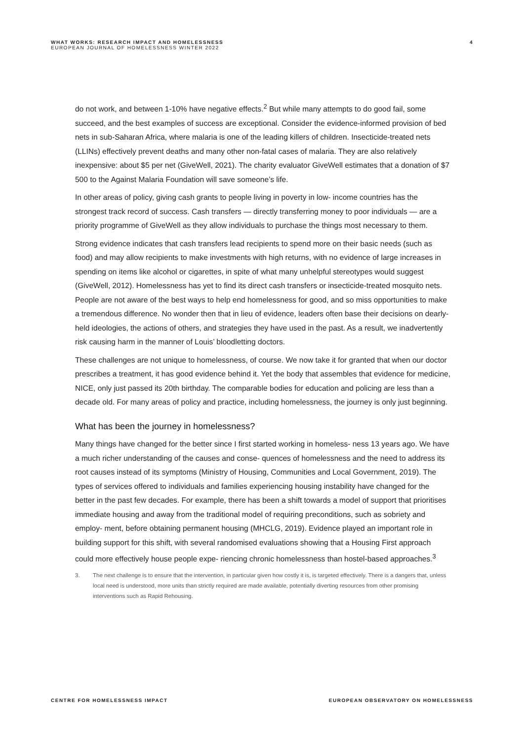WHAT WORKS: RESEARCH IMPACT AND HOMELESSNESS
EUROPEAN JOURNAL OF HOMELESSNESS WINTER 2022
4
do not work, and between 1-10% have negative effects.<sup>2</sup> But while many attempts to do good fail, some succeed, and the best examples of success are exceptional. Consider the evidence-informed provision of bed nets in sub-Saharan Africa, where malaria is one of the leading killers of children. Insecticide-treated nets (LLINs) effectively prevent deaths and many other non-fatal cases of malaria. They are also relatively inexpensive: about $5 per net (GiveWell, 2021). The charity evaluator GiveWell estimates that a donation of $7 500 to the Against Malaria Foundation will save someone’s life.
In other areas of policy, giving cash grants to people living in poverty in low- income countries has the strongest track record of success. Cash transfers — directly transferring money to poor individuals — are a priority programme of GiveWell as they allow individuals to purchase the things most necessary to them.
Strong evidence indicates that cash transfers lead recipients to spend more on their basic needs (such as food) and may allow recipients to make investments with high returns, with no evidence of large increases in spending on items like alcohol or cigarettes, in spite of what many unhelpful stereotypes would suggest (GiveWell, 2012). Homelessness has yet to find its direct cash transfers or insecticide-treated mosquito nets. People are not aware of the best ways to help end homelessness for good, and so miss opportunities to make a tremendous difference. No wonder then that in lieu of evidence, leaders often base their decisions on dearly-held ideologies, the actions of others, and strategies they have used in the past. As a result, we inadvertently risk causing harm in the manner of Louis’ bloodletting doctors.
These challenges are not unique to homelessness, of course. We now take it for granted that when our doctor prescribes a treatment, it has good evidence behind it. Yet the body that assembles that evidence for medicine, NICE, only just passed its 20th birthday. The comparable bodies for education and policing are less than a decade old. For many areas of policy and practice, including homelessness, the journey is only just beginning.
What has been the journey in homelessness?
Many things have changed for the better since I first started working in homeless- ness 13 years ago. We have a much richer understanding of the causes and conse- quences of homelessness and the need to address its root causes instead of its symptoms (Ministry of Housing, Communities and Local Government, 2019). The types of services offered to individuals and families experiencing housing instability have changed for the better in the past few decades. For example, there has been a shift towards a model of support that prioritises immediate housing and away from the traditional model of requiring preconditions, such as sobriety and employ- ment, before obtaining permanent housing (MHCLG, 2019). Evidence played an important role in building support for this shift, with several randomised evaluations showing that a Housing First approach could more effectively house people expe- riencing chronic homelessness than hostel-based approaches.<sup>3</sup>
3. The next challenge is to ensure that the intervention, in particular given how costly it is, is targeted effectively. There is a dangers that, unless local need is understood, more units than strictly required are made available, potentially diverting resources from other promising interventions such as Rapid Rehousing.
CENTRE FOR HOMELESSNESS IMPACT EUROPEAN OBSERVATORY ON HOMELESSNESS